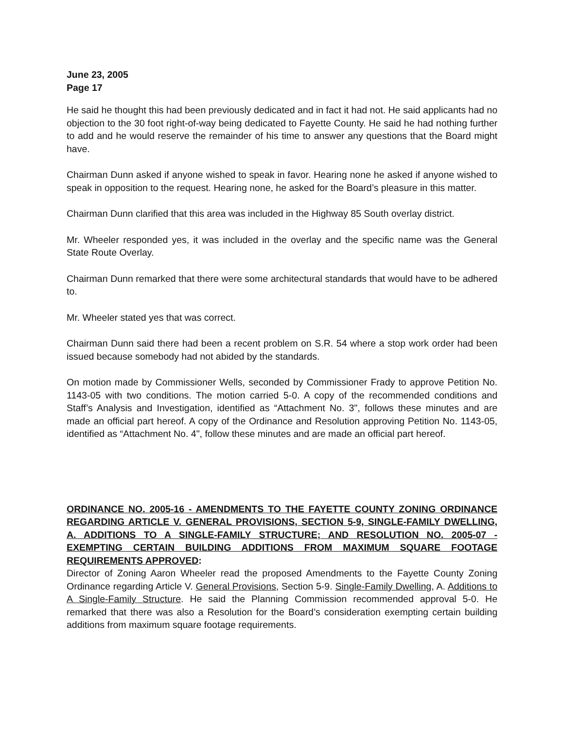June 23, 2005
Page 17
He said he thought this had been previously dedicated and in fact it had not. He said applicants had no objection to the 30 foot right-of-way being dedicated to Fayette County. He said he had nothing further to add and he would reserve the remainder of his time to answer any questions that the Board might have.
Chairman Dunn asked if anyone wished to speak in favor. Hearing none he asked if anyone wished to speak in opposition to the request. Hearing none, he asked for the Board’s pleasure in this matter.
Chairman Dunn clarified that this area was included in the Highway 85 South overlay district.
Mr. Wheeler responded yes, it was included in the overlay and the specific name was the General State Route Overlay.
Chairman Dunn remarked that there were some architectural standards that would have to be adhered to.
Mr. Wheeler stated yes that was correct.
Chairman Dunn said there had been a recent problem on S.R. 54 where a stop work order had been issued because somebody had not abided by the standards.
On motion made by Commissioner Wells, seconded by Commissioner Frady to approve Petition No. 1143-05 with two conditions. The motion carried 5-0. A copy of the recommended conditions and Staff’s Analysis and Investigation, identified as “Attachment No. 3", follows these minutes and are made an official part hereof. A copy of the Ordinance and Resolution approving Petition No. 1143-05, identified as “Attachment No. 4", follow these minutes and are made an official part hereof.
ORDINANCE NO. 2005-16 - AMENDMENTS TO THE FAYETTE COUNTY ZONING ORDINANCE REGARDING ARTICLE V. GENERAL PROVISIONS, SECTION 5-9, SINGLE-FAMILY DWELLING, A. ADDITIONS TO A SINGLE-FAMILY STRUCTURE; AND RESOLUTION NO. 2005-07 - EXEMPTING CERTAIN BUILDING ADDITIONS FROM MAXIMUM SQUARE FOOTAGE REQUIREMENTS APPROVED:
Director of Zoning Aaron Wheeler read the proposed Amendments to the Fayette County Zoning Ordinance regarding Article V. General Provisions, Section 5-9. Single-Family Dwelling, A. Additions to A Single-Family Structure. He said the Planning Commission recommended approval 5-0. He remarked that there was also a Resolution for the Board’s consideration exempting certain building additions from maximum square footage requirements.